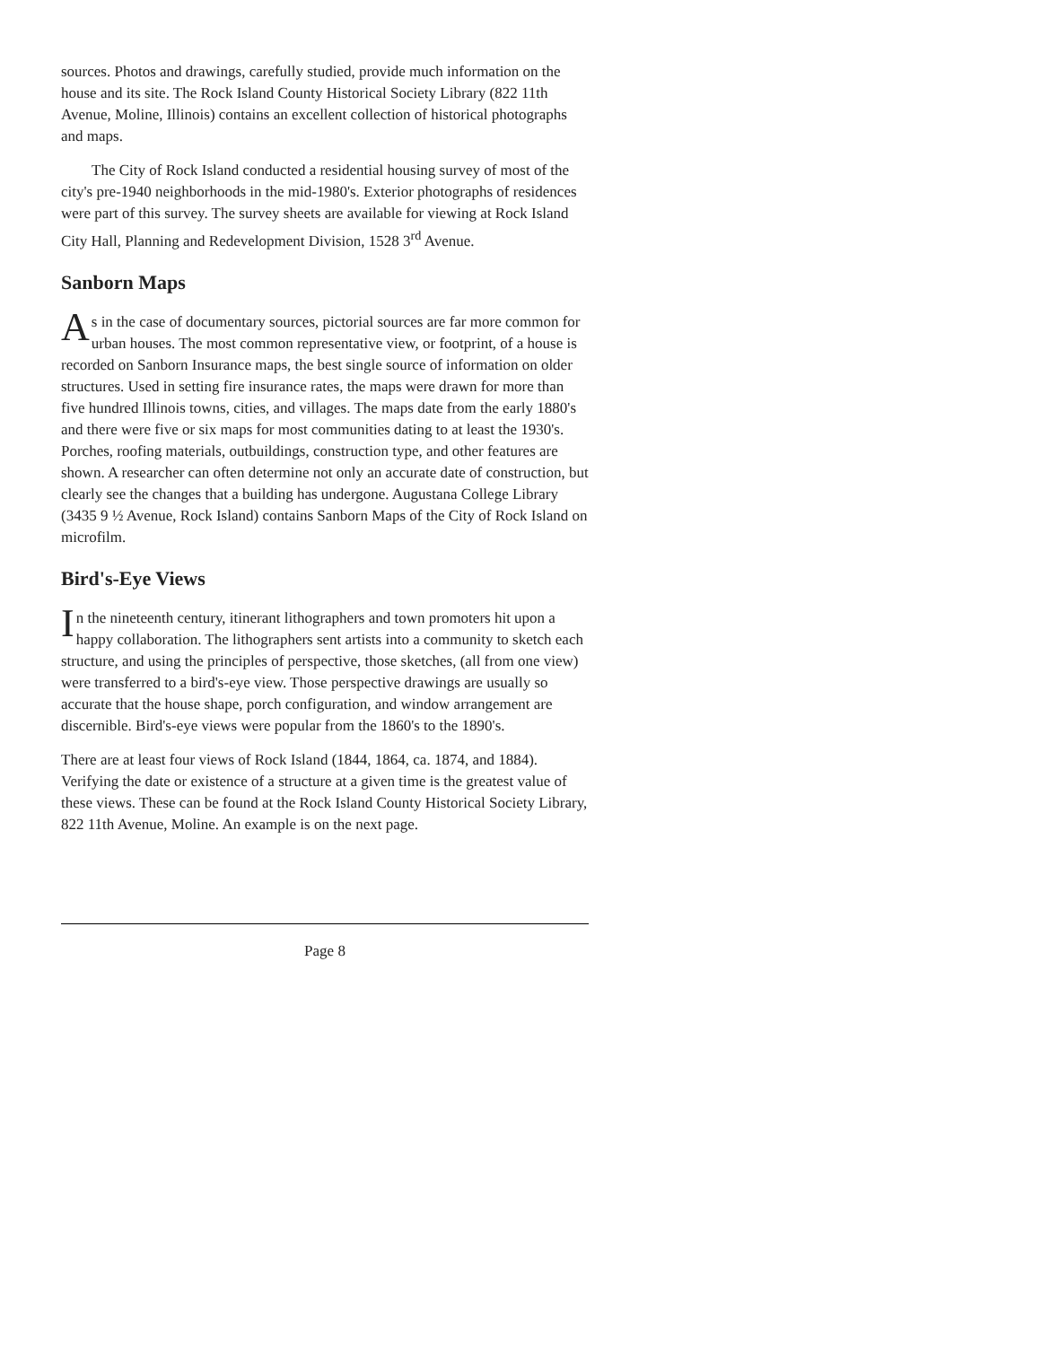sources. Photos and drawings, carefully studied, provide much information on the house and its site. The Rock Island County Historical Society Library (822 11th Avenue, Moline, Illinois) contains an excellent collection of historical photographs and maps.
The City of Rock Island conducted a residential housing survey of most of the city's pre-1940 neighborhoods in the mid-1980's. Exterior photographs of residences were part of this survey. The survey sheets are available for viewing at Rock Island City Hall, Planning and Redevelopment Division, 1528 3<sup>rd</sup> Avenue.
Sanborn Maps
As in the case of documentary sources, pictorial sources are far more common for urban houses. The most common representative view, or footprint, of a house is recorded on Sanborn Insurance maps, the best single source of information on older structures. Used in setting fire insurance rates, the maps were drawn for more than five hundred Illinois towns, cities, and villages. The maps date from the early 1880's and there were five or six maps for most communities dating to at least the 1930's. Porches, roofing materials, outbuildings, construction type, and other features are shown. A researcher can often determine not only an accurate date of construction, but clearly see the changes that a building has undergone. Augustana College Library (3435 9 ½ Avenue, Rock Island) contains Sanborn Maps of the City of Rock Island on microfilm.
Bird's-Eye Views
In the nineteenth century, itinerant lithographers and town promoters hit upon a happy collaboration. The lithographers sent artists into a community to sketch each structure, and using the principles of perspective, those sketches, (all from one view) were transferred to a bird's-eye view. Those perspective drawings are usually so accurate that the house shape, porch configuration, and window arrangement are discernible. Bird's-eye views were popular from the 1860's to the 1890's.
There are at least four views of Rock Island (1844, 1864, ca. 1874, and 1884). Verifying the date or existence of a structure at a given time is the greatest value of these views. These can be found at the Rock Island County Historical Society Library, 822 11th Avenue, Moline. An example is on the next page.
Page 8